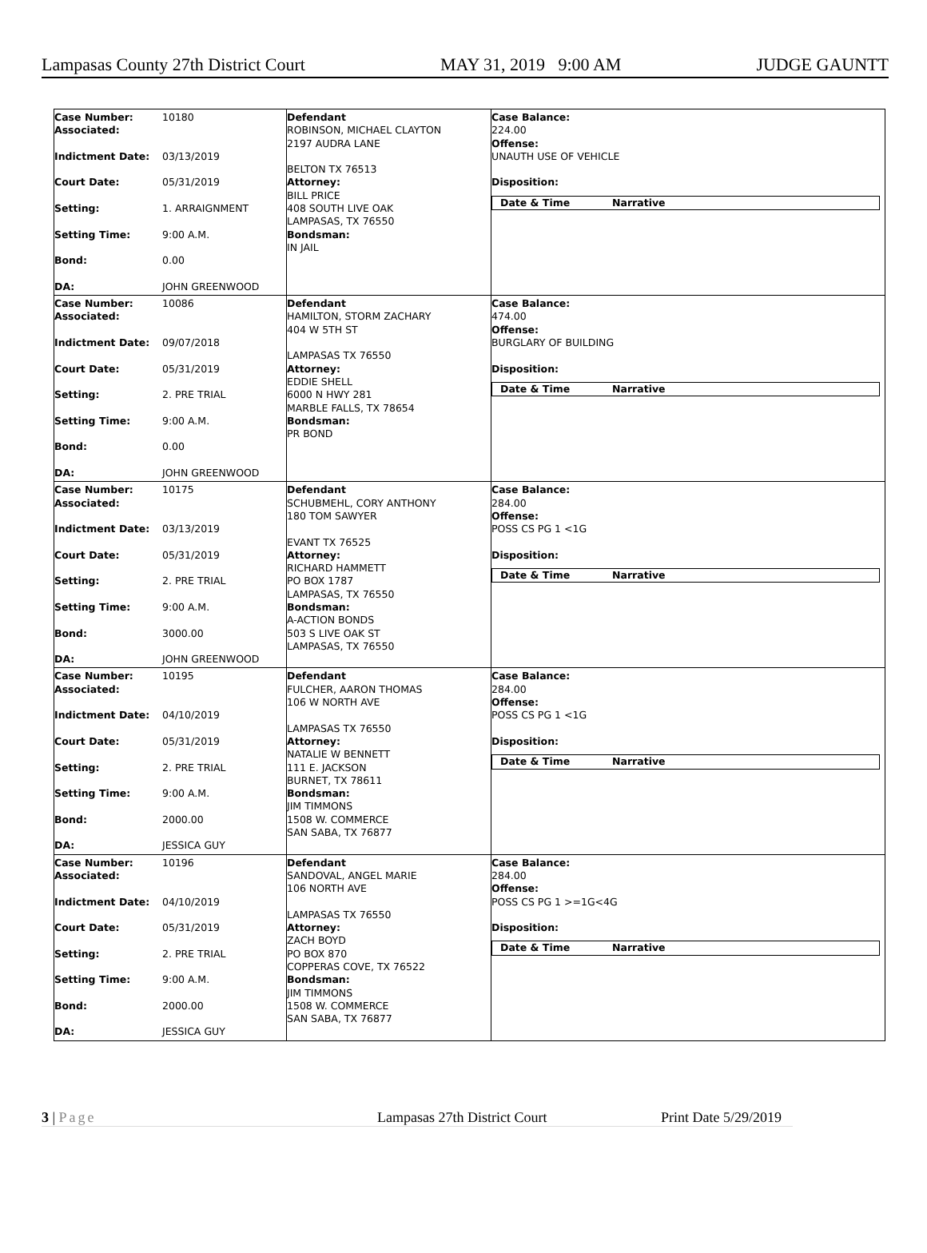Lampasas County 27th District Court MAY 31, 2019 9:00 AM JUDGE GAUNTT
| Case Number: 10180 Associated: Indictment Date: 03/13/2019 Court Date: 05/31/2019 Setting: 1. ARRAIGNMENT Setting Time: 9:00 A.M. Bond: 0.00 DA: JOHN GREENWOOD | Defendant ROBINSON, MICHAEL CLAYTON 2197 AUDRA LANE BELTON TX 76513 Attorney: BILL PRICE 408 SOUTH LIVE OAK LAMPASAS, TX 76550 Bondsman: IN JAIL | Case Balance: 224.00 Offense: UNAUTH USE OF VEHICLE Disposition: Date & Time Narrative |
| Case Number: 10086 Associated: Indictment Date: 09/07/2018 Court Date: 05/31/2019 Setting: 2. PRE TRIAL Setting Time: 9:00 A.M. Bond: 0.00 DA: JOHN GREENWOOD | Defendant HAMILTON, STORM ZACHARY 404 W 5TH ST LAMPASAS TX 76550 Attorney: EDDIE SHELL 6000 N HWY 281 MARBLE FALLS, TX 78654 Bondsman: PR BOND | Case Balance: 474.00 Offense: BURGLARY OF BUILDING Disposition: Date & Time Narrative |
| Case Number: 10175 Associated: Indictment Date: 03/13/2019 Court Date: 05/31/2019 Setting: 2. PRE TRIAL Setting Time: 9:00 A.M. Bond: 3000.00 DA: JOHN GREENWOOD | Defendant SCHUBMEHL, CORY ANTHONY 180 TOM SAWYER EVANT TX 76525 Attorney: RICHARD HAMMETT PO BOX 1787 LAMPASAS, TX 76550 Bondsman: A-ACTION BONDS 503 S LIVE OAK ST LAMPASAS, TX 76550 | Case Balance: 284.00 Offense: POSS CS PG 1 <1G Disposition: Date & Time Narrative |
| Case Number: 10195 Associated: Indictment Date: 04/10/2019 Court Date: 05/31/2019 Setting: 2. PRE TRIAL Setting Time: 9:00 A.M. Bond: 2000.00 DA: JESSICA GUY | Defendant FULCHER, AARON THOMAS 106 W NORTH AVE LAMPASAS TX 76550 Attorney: NATALIE W BENNETT 111 E. JACKSON BURNET, TX 78611 Bondsman: JIM TIMMONS 1508 W. COMMERCE SAN SABA, TX 76877 | Case Balance: 284.00 Offense: POSS CS PG 1 <1G Disposition: Date & Time Narrative |
| Case Number: 10196 Associated: Indictment Date: 04/10/2019 Court Date: 05/31/2019 Setting: 2. PRE TRIAL Setting Time: 9:00 A.M. Bond: 2000.00 DA: JESSICA GUY | Defendant SANDOVAL, ANGEL MARIE 106 NORTH AVE LAMPASAS TX 76550 Attorney: ZACH BOYD PO BOX 870 COPPERAS COVE, TX 76522 Bondsman: JIM TIMMONS 1508 W. COMMERCE SAN SABA, TX 76877 | Case Balance: 284.00 Offense: POSS CS PG 1 >=1G<4G Disposition: Date & Time Narrative |
3 | Page Lampasas 27th District Court Print Date 5/29/2019